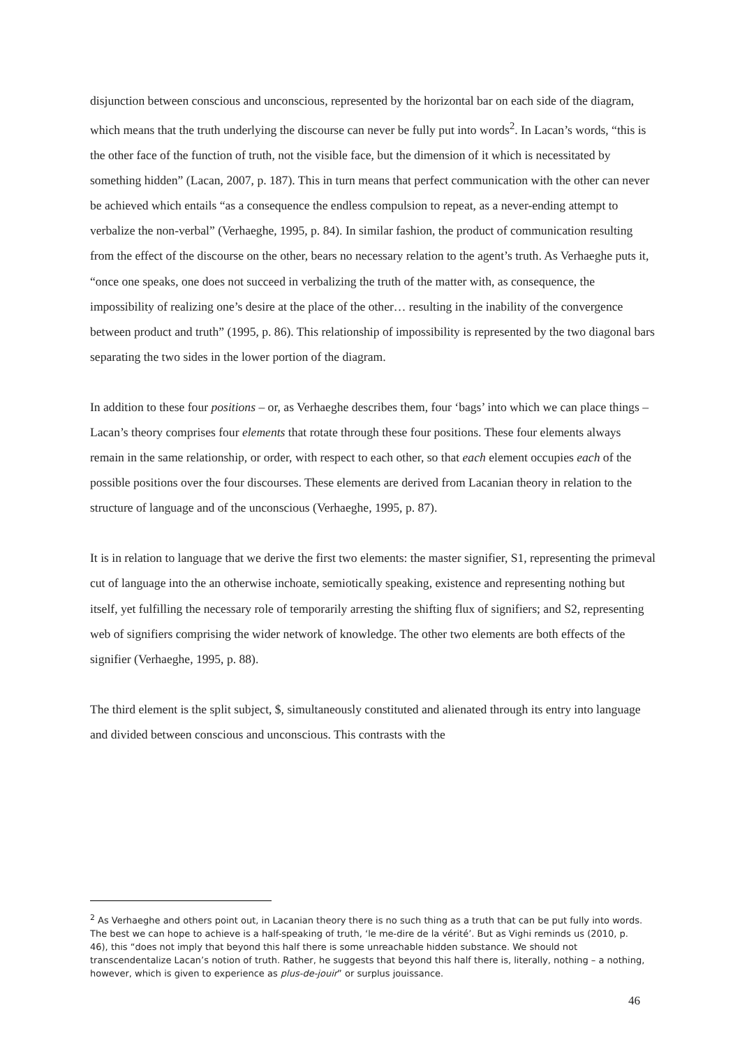disjunction between conscious and unconscious, represented by the horizontal bar on each side of the diagram, which means that the truth underlying the discourse can never be fully put into words<sup>2</sup>. In Lacan’s words, “this is the other face of the function of truth, not the visible face, but the dimension of it which is necessitated by something hidden” (Lacan, 2007, p. 187). This in turn means that perfect communication with the other can never be achieved which entails “as a consequence the endless compulsion to repeat, as a never-ending attempt to verbalize the non-verbal” (Verhaeghe, 1995, p. 84). In similar fashion, the product of communication resulting from the effect of the discourse on the other, bears no necessary relation to the agent’s truth. As Verhaeghe puts it, “once one speaks, one does not succeed in verbalizing the truth of the matter with, as consequence, the impossibility of realizing one’s desire at the place of the other… resulting in the inability of the convergence between product and truth” (1995, p. 86). This relationship of impossibility is represented by the two diagonal bars separating the two sides in the lower portion of the diagram.
In addition to these four positions – or, as Verhaeghe describes them, four ‘bags’ into which we can place things – Lacan’s theory comprises four elements that rotate through these four positions. These four elements always remain in the same relationship, or order, with respect to each other, so that each element occupies each of the possible positions over the four discourses. These elements are derived from Lacanian theory in relation to the structure of language and of the unconscious (Verhaeghe, 1995, p. 87).
It is in relation to language that we derive the first two elements: the master signifier, S1, representing the primeval cut of language into the an otherwise inchoate, semiotically speaking, existence and representing nothing but itself, yet fulfilling the necessary role of temporarily arresting the shifting flux of signifiers; and S2, representing web of signifiers comprising the wider network of knowledge. The other two elements are both effects of the signifier (Verhaeghe, 1995, p. 88).
The third element is the split subject, $, simultaneously constituted and alienated through its entry into language and divided between conscious and unconscious. This contrasts with the
<sup>2</sup> As Verhaeghe and others point out, in Lacanian theory there is no such thing as a truth that can be put fully into words. The best we can hope to achieve is a half-speaking of truth, ‘le me-dire de la vérité’. But as Vighi reminds us (2010, p. 46), this “does not imply that beyond this half there is some unreachable hidden substance. We should not transcendentalize Lacan’s notion of truth. Rather, he suggests that beyond this half there is, literally, nothing – a nothing, however, which is given to experience as plus-de-jouir” or surplus jouissance.
46